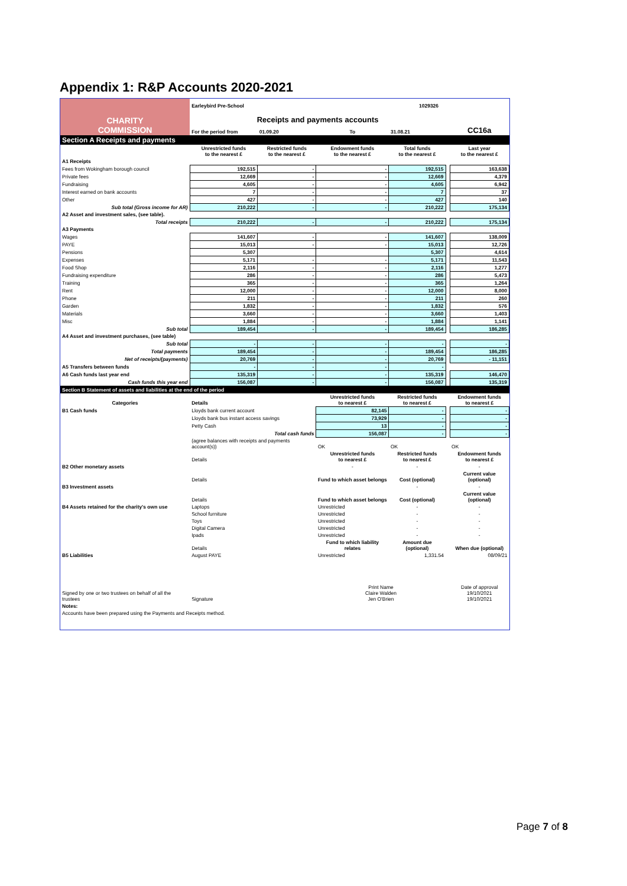Appendix 1: R&P Accounts 2020-2021
| CHARITY COMMISSION | Earleybird Pre-School | | | | 1029326 | | CC16a |
| | Receipts and payments accounts | | | | | | |
| | For the period from | 01.09.20 | To | 31.08.21 | | | |
| Section A Receipts and payments | | | | | | | |
| | Unrestricted funds to the nearest £ | Restricted funds to the nearest £ | Endowment funds to the nearest £ | Total funds to the nearest £ | | | Last year to the nearest £ |
| A1 Receipts | | | | | | | |
| Fees from Wokingham borough council | 192,515 | - | - | 192,515 | | | 163,638 |
| Private fees | 12,669 | - | - | 12,669 | | | 4,379 |
| Fundraising | 4,605 | - | - | 4,605 | | | 6,942 |
| Interest earned on bank accounts | 7 | - | - | 7 | | | 37 |
| Other | 427 | - | - | 427 | | | 140 |
| Sub total (Gross income for AR) | 210,222 | - | - | 210,222 | | | 175,134 |
| A2 Asset and investment sales, (see table). | | | | | | | |
| Total receipts | 210,222 | - | - | 210,222 | | | 175,134 |
| A3 Payments | | | | | | | |
| Wages | 141,607 | - | - | 141,607 | | | 138,009 |
| PAYE | 15,013 | - | - | 15,013 | | | 12,726 |
| Pensions | 5,307 | | | 5,307 | | | 4,614 |
| Expenses | 5,171 | - | - | 5,171 | | | 11,543 |
| Food Shop | 2,116 | - | - | 2,116 | | | 1,277 |
| Fundraising expenditure | 286 | - | - | 286 | | | 5,473 |
| Training | 365 | - | - | 365 | | | 1,264 |
| Rent | 12,000 | - | - | 12,000 | | | 8,000 |
| Phone | 211 | - | - | 211 | | | 260 |
| Garden | 1,832 | - | - | 1,832 | | | 576 |
| Materials | 3,660 | - | - | 3,660 | | | 1,403 |
| Misc | 1,884 | - | - | 1,884 | | | 1,141 |
| Sub total | 189,454 | - | - | 189,454 | | | 186,285 |
| A4 Asset and investment purchases, (see table) | | | | | | | |
| Sub total | - | - | - | - | | | - |
| Total payments | 189,454 | - | - | 189,454 | | | 186,285 |
| Net of receipts/(payments) | 20,769 | - | - | 20,769 | | | - 11,151 |
| A5 Transfers between funds | - | - | - | - | | | |
| A6 Cash funds last year end | 135,319 | - | - | 135,319 | | | 146,470 |
| Cash funds this year end | 156,087 | - | - | 156,087 | | | 135,319 |
| Section B Statement of assets and liabilities at the end of the period | | | | | | | |
| Categories | Details | | Unrestricted funds to nearest £ | Restricted funds to nearest £ | | | Endowment funds to nearest £ |
| B1 Cash funds | Lloyds bank current account | | 82,145 | - | | | - |
| | Lloyds bank bus instant access savings | | 73,929 | - | | | - |
| | Petty Cash | | 13 | - | | | - |
| | Total cash funds | | 156,087 | - | | | - |
| | (agree balances with receipts and payments account(s)) | | OK | OK | | | OK |
| | Details | | Unrestricted funds to nearest £ | Restricted funds to nearest £ | | | Endowment funds to nearest £ |
| B2 Other monetary assets | | | - | - | | | - |
| | Details | | Fund to which asset belongs | Cost (optional) | | | Current value (optional) |
| B3 Investment assets | | | | - | | | - |
| | Details | | Fund to which asset belongs | Cost (optional) | | | Current value (optional) |
| B4 Assets retained for the charity's own use | Laptops | | Unrestricted | - | | | - |
| | School furniture | | Unrestricted | - | | | - |
| | Toys | | Unrestricted | - | | | - |
| | Digital Camera | | Unrestricted | - | | | - |
| | Ipads | | Unrestricted | - | | | - |
| | Details | | Fund to which liability relates | Amount due (optional) | | | When due (optional) |
| B5 Liabilities | August PAYE | | Unrestricted | 1,331.54 | | | 08/09/21 |
| Signed by one or two trustees on behalf of all the trustees | Signature | | Print Name Claire Walden Jen O'Brien | | | | Date of approval 19/10/2021 19/10/2021 |
| Notes: | | | | | | | |
| Accounts have been prepared using the Payments and Receipts method. | | | | | | | |
Page 7 of 8